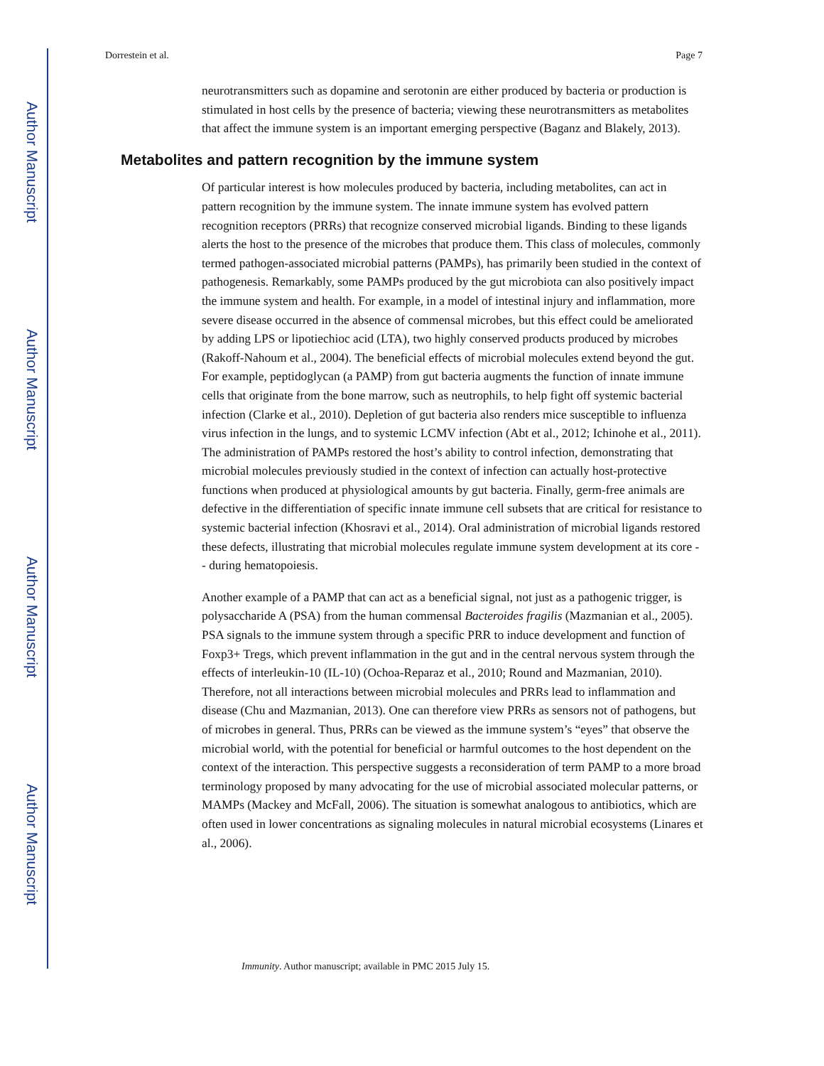Author Manuscript
Author Manuscript
Author Manuscript
Author Manuscript
Dorrestein et al. Page 7
neurotransmitters such as dopamine and serotonin are either produced by bacteria or production is stimulated in host cells by the presence of bacteria; viewing these neurotransmitters as metabolites that affect the immune system is an important emerging perspective (Baganz and Blakely, 2013).
Metabolites and pattern recognition by the immune system
Of particular interest is how molecules produced by bacteria, including metabolites, can act in pattern recognition by the immune system. The innate immune system has evolved pattern recognition receptors (PRRs) that recognize conserved microbial ligands. Binding to these ligands alerts the host to the presence of the microbes that produce them. This class of molecules, commonly termed pathogen-associated microbial patterns (PAMPs), has primarily been studied in the context of pathogenesis. Remarkably, some PAMPs produced by the gut microbiota can also positively impact the immune system and health. For example, in a model of intestinal injury and inflammation, more severe disease occurred in the absence of commensal microbes, but this effect could be ameliorated by adding LPS or lipotiechioc acid (LTA), two highly conserved products produced by microbes (Rakoff-Nahoum et al., 2004). The beneficial effects of microbial molecules extend beyond the gut. For example, peptidoglycan (a PAMP) from gut bacteria augments the function of innate immune cells that originate from the bone marrow, such as neutrophils, to help fight off systemic bacterial infection (Clarke et al., 2010). Depletion of gut bacteria also renders mice susceptible to influenza virus infection in the lungs, and to systemic LCMV infection (Abt et al., 2012; Ichinohe et al., 2011). The administration of PAMPs restored the host’s ability to control infection, demonstrating that microbial molecules previously studied in the context of infection can actually host-protective functions when produced at physiological amounts by gut bacteria. Finally, germ-free animals are defective in the differentiation of specific innate immune cell subsets that are critical for resistance to systemic bacterial infection (Khosravi et al., 2014). Oral administration of microbial ligands restored these defects, illustrating that microbial molecules regulate immune system development at its core -- during hematopoiesis.
Another example of a PAMP that can act as a beneficial signal, not just as a pathogenic trigger, is polysaccharide A (PSA) from the human commensal Bacteroides fragilis (Mazmanian et al., 2005). PSA signals to the immune system through a specific PRR to induce development and function of Foxp3+ Tregs, which prevent inflammation in the gut and in the central nervous system through the effects of interleukin-10 (IL-10) (Ochoa-Reparaz et al., 2010; Round and Mazmanian, 2010). Therefore, not all interactions between microbial molecules and PRRs lead to inflammation and disease (Chu and Mazmanian, 2013). One can therefore view PRRs as sensors not of pathogens, but of microbes in general. Thus, PRRs can be viewed as the immune system’s “eyes” that observe the microbial world, with the potential for beneficial or harmful outcomes to the host dependent on the context of the interaction. This perspective suggests a reconsideration of term PAMP to a more broad terminology proposed by many advocating for the use of microbial associated molecular patterns, or MAMPs (Mackey and McFall, 2006). The situation is somewhat analogous to antibiotics, which are often used in lower concentrations as signaling molecules in natural microbial ecosystems (Linares et al., 2006).
Immunity. Author manuscript; available in PMC 2015 July 15.